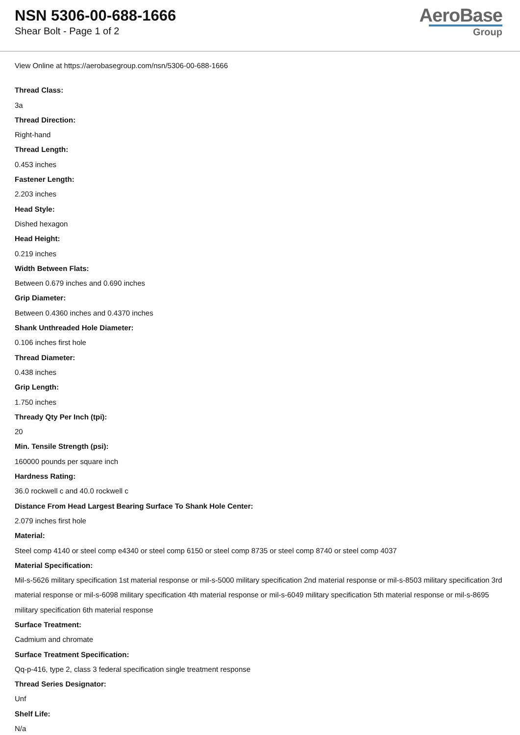NSN 5306-00-688-1666
Shear Bolt - Page 1 of 2
AeroBase
Group
View Online at https://aerobasegroup.com/nsn/5306-00-688-1666
Thread Class:
3a
Thread Direction:
Right-hand
Thread Length:
0.453 inches
Fastener Length:
2.203 inches
Head Style:
Dished hexagon
Head Height:
0.219 inches
Width Between Flats:
Between 0.679 inches and 0.690 inches
Grip Diameter:
Between 0.4360 inches and 0.4370 inches
Shank Unthreaded Hole Diameter:
0.106 inches first hole
Thread Diameter:
0.438 inches
Grip Length:
1.750 inches
Thready Qty Per Inch (tpi):
20
Min. Tensile Strength (psi):
160000 pounds per square inch
Hardness Rating:
36.0 rockwell c and 40.0 rockwell c
Distance From Head Largest Bearing Surface To Shank Hole Center:
2.079 inches first hole
Material:
Steel comp 4140 or steel comp e4340 or steel comp 6150 or steel comp 8735 or steel comp 8740 or steel comp 4037
Material Specification:
Mil-s-5626 military specification 1st material response or mil-s-5000 military specification 2nd material response or mil-s-8503 military specification 3rd material response or mil-s-6098 military specification 4th material response or mil-s-6049 military specification 5th material response or mil-s-8695 military specification 6th material response
Surface Treatment:
Cadmium and chromate
Surface Treatment Specification:
Qq-p-416, type 2, class 3 federal specification single treatment response
Thread Series Designator:
Unf
Shelf Life:
N/a